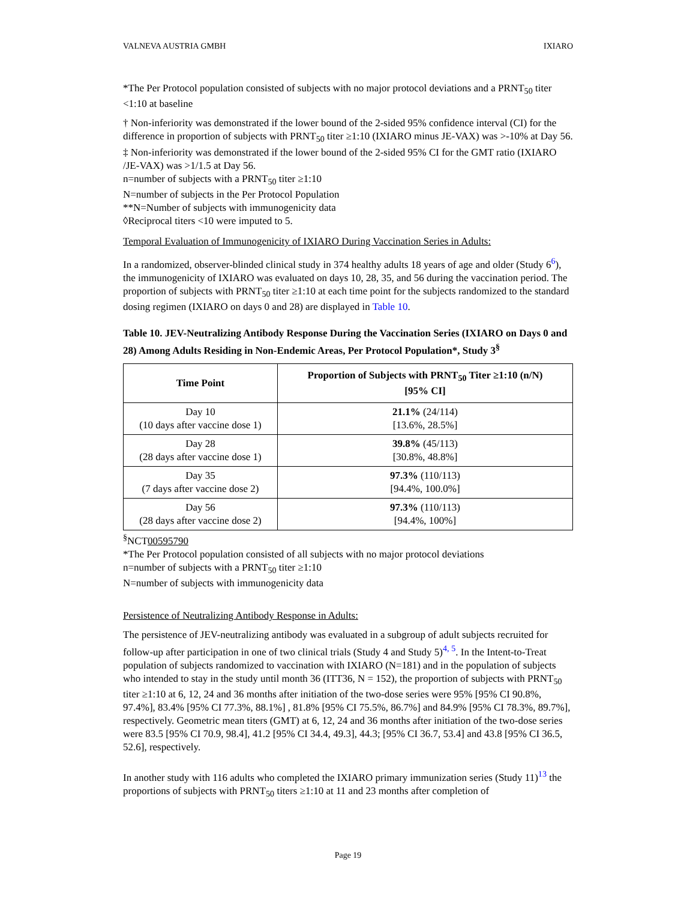VALNEVA AUSTRIA GMBH IXIARO
*The Per Protocol population consisted of subjects with no major protocol deviations and a PRNT<sub>50</sub> titer <1:10 at baseline
† Non-inferiority was demonstrated if the lower bound of the 2-sided 95% confidence interval (CI) for the difference in proportion of subjects with PRNT<sub>50</sub> titer ≥1:10 (IXIARO minus JE-VAX) was >-10% at Day 56.
‡ Non-inferiority was demonstrated if the lower bound of the 2-sided 95% CI for the GMT ratio (IXIARO /JE-VAX) was >1/1.5 at Day 56.
n=number of subjects with a PRNT<sub>50</sub> titer ≥1:10
N=number of subjects in the Per Protocol Population
**N=Number of subjects with immunogenicity data
◊Reciprocal titers <10 were imputed to 5.
Temporal Evaluation of Immunogenicity of IXIARO During Vaccination Series in Adults:
In a randomized, observer-blinded clinical study in 374 healthy adults 18 years of age and older (Study 6<sup>6</sup>), the immunogenicity of IXIARO was evaluated on days 10, 28, 35, and 56 during the vaccination period. The proportion of subjects with PRNT<sub>50</sub> titer ≥1:10 at each time point for the subjects randomized to the standard dosing regimen (IXIARO on days 0 and 28) are displayed in Table 10.
Table 10. JEV-Neutralizing Antibody Response During the Vaccination Series (IXIARO on Days 0 and 28) Among Adults Residing in Non-Endemic Areas, Per Protocol Population*, Study 3<sup>§</sup>
| Time Point | Proportion of Subjects with PRNT<sub>50</sub> Titer ≥1:10 (n/N) [95% CI] |
| --- | --- |
| Day 10 (10 days after vaccine dose 1) | 21.1% (24/114) [13.6%, 28.5%] |
| Day 28 (28 days after vaccine dose 1) | 39.8% (45/113) [30.8%, 48.8%] |
| Day 35 (7 days after vaccine dose 2) | 97.3% (110/113) [94.4%, 100.0%] |
| Day 56 (28 days after vaccine dose 2) | 97.3% (110/113) [94.4%, 100%] |
<sup>§</sup> NCT00595790
*The Per Protocol population consisted of all subjects with no major protocol deviations
n=number of subjects with a PRNT<sub>50</sub> titer ≥1:10
N=number of subjects with immunogenicity data
Persistence of Neutralizing Antibody Response in Adults:
The persistence of JEV-neutralizing antibody was evaluated in a subgroup of adult subjects recruited for follow-up after participation in one of two clinical trials (Study 4 and Study 5)<sup>4, 5</sup>. In the Intent-to-Treat population of subjects randomized to vaccination with IXIARO (N=181) and in the population of subjects who intended to stay in the study until month 36 (ITT36, N = 152), the proportion of subjects with PRNT<sub>50</sub> titer ≥1:10 at 6, 12, 24 and 36 months after initiation of the two-dose series were 95% [95% CI 90.8%, 97.4%], 83.4% [95% CI 77.3%, 88.1%] , 81.8% [95% CI 75.5%, 86.7%] and 84.9% [95% CI 78.3%, 89.7%], respectively. Geometric mean titers (GMT) at 6, 12, 24 and 36 months after initiation of the two-dose series were 83.5 [95% CI 70.9, 98.4], 41.2 [95% CI 34.4, 49.3], 44.3; [95% CI 36.7, 53.4] and 43.8 [95% CI 36.5, 52.6], respectively.
In another study with 116 adults who completed the IXIARO primary immunization series (Study 11)<sup>13</sup> the proportions of subjects with PRNT<sub>50</sub> titers ≥1:10 at 11 and 23 months after completion of
Page 19